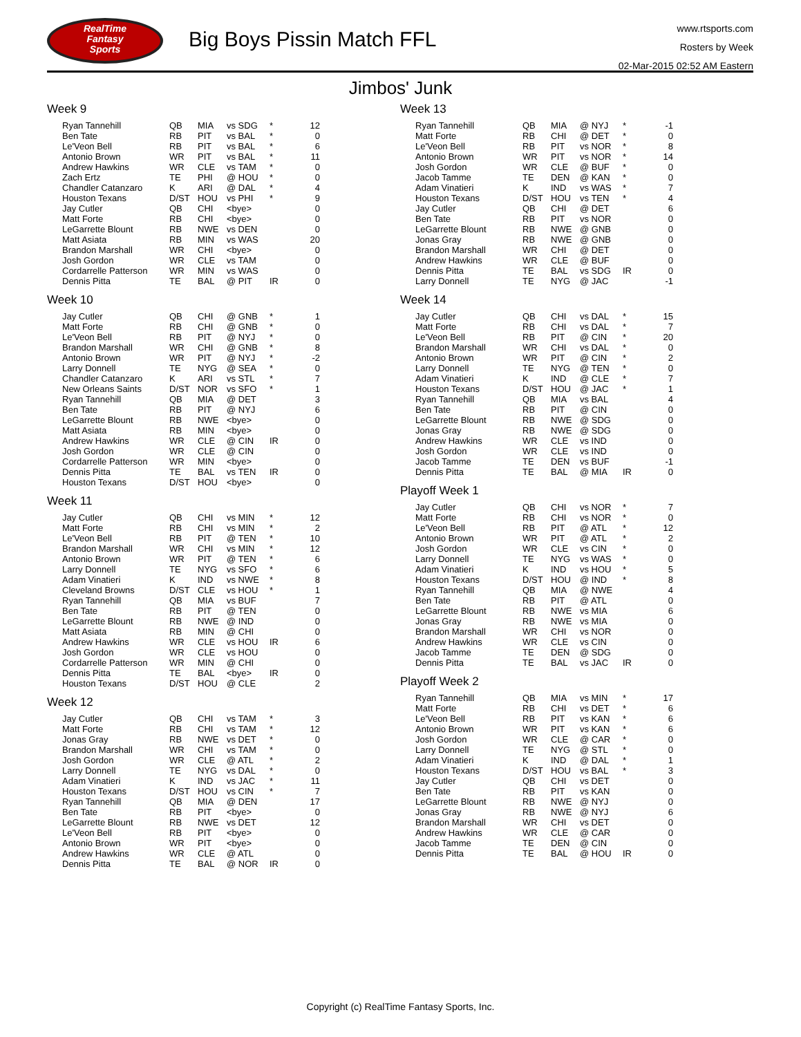RealTime
Fantasy
Sports
Big Boys Pissin Match FFL
www.rtsports.com
Rosters by Week
02-Mar-2015 02:52 AM Eastern
Jimbos' Junk
Week 9
| Ryan Tannehill | QB | MIA | vs SDG | * | 12 |
| Ben Tate | RB | PIT | vs BAL | * | 0 |
| Le'Veon Bell | RB | PIT | vs BAL | * | 6 |
| Antonio Brown | WR | PIT | vs BAL | * | 11 |
| Andrew Hawkins | WR | CLE | vs TAM | * | 0 |
| Zach Ertz | TE | PHI | @ HOU | * | 0 |
| Chandler Catanzaro | K | ARI | @ DAL | * | 4 |
| Houston Texans | D/ST | HOU | vs PHI | * | 9 |
| Jay Cutler | QB | CHI | <bye> | | 0 |
| Matt Forte | RB | CHI | <bye> | | 0 |
| LeGarrette Blount | RB | NWE | vs DEN | | 0 |
| Matt Asiata | RB | MIN | vs WAS | | 20 |
| Brandon Marshall | WR | CHI | <bye> | | 0 |
| Josh Gordon | WR | CLE | vs TAM | | 0 |
| Cordarrelle Patterson | WR | MIN | vs WAS | | 0 |
| Dennis Pitta | TE | BAL | @ PIT | IR | 0 |
Week 10
| Jay Cutler | QB | CHI | @ GNB | * | 1 |
| Matt Forte | RB | CHI | @ GNB | * | 0 |
| Le'Veon Bell | RB | PIT | @ NYJ | * | 0 |
| Brandon Marshall | WR | CHI | @ GNB | * | 8 |
| Antonio Brown | WR | PIT | @ NYJ | * | -2 |
| Larry Donnell | TE | NYG | @ SEA | * | 0 |
| Chandler Catanzaro | K | ARI | vs STL | * | 7 |
| New Orleans Saints | D/ST | NOR | vs SFO | * | 1 |
| Ryan Tannehill | QB | MIA | @ DET | | 3 |
| Ben Tate | RB | PIT | @ NYJ | | 6 |
| LeGarrette Blount | RB | NWE | <bye> | | 0 |
| Matt Asiata | RB | MIN | <bye> | | 0 |
| Andrew Hawkins | WR | CLE | @ CIN | IR | 0 |
| Josh Gordon | WR | CLE | @ CIN | | 0 |
| Cordarrelle Patterson | WR | MIN | <bye> | | 0 |
| Dennis Pitta | TE | BAL | vs TEN | IR | 0 |
| Houston Texans | D/ST | HOU | <bye> | | 0 |
Week 11
| Jay Cutler | QB | CHI | vs MIN | * | 12 |
| Matt Forte | RB | CHI | vs MIN | * | 2 |
| Le'Veon Bell | RB | PIT | @ TEN | * | 10 |
| Brandon Marshall | WR | CHI | vs MIN | * | 12 |
| Antonio Brown | WR | PIT | @ TEN | * | 6 |
| Larry Donnell | TE | NYG | vs SFO | * | 6 |
| Adam Vinatieri | K | IND | vs NWE | * | 8 |
| Cleveland Browns | D/ST | CLE | vs HOU | * | 1 |
| Ryan Tannehill | QB | MIA | vs BUF | | 7 |
| Ben Tate | RB | PIT | @ TEN | | 0 |
| LeGarrette Blount | RB | NWE | @ IND | | 0 |
| Matt Asiata | RB | MIN | @ CHI | | 0 |
| Andrew Hawkins | WR | CLE | vs HOU | IR | 6 |
| Josh Gordon | WR | CLE | vs HOU | | 0 |
| Cordarrelle Patterson | WR | MIN | @ CHI | | 0 |
| Dennis Pitta | TE | BAL | <bye> | IR | 0 |
| Houston Texans | D/ST | HOU | @ CLE | | 2 |
Week 12
| Jay Cutler | QB | CHI | vs TAM | * | 3 |
| Matt Forte | RB | CHI | vs TAM | * | 12 |
| Jonas Gray | RB | NWE | vs DET | * | 0 |
| Brandon Marshall | WR | CHI | vs TAM | * | 0 |
| Josh Gordon | WR | CLE | @ ATL | * | 2 |
| Larry Donnell | TE | NYG | vs DAL | * | 0 |
| Adam Vinatieri | K | IND | vs JAC | * | 11 |
| Houston Texans | D/ST | HOU | vs CIN | * | 7 |
| Ryan Tannehill | QB | MIA | @ DEN | | 17 |
| Ben Tate | RB | PIT | <bye> | | 0 |
| LeGarrette Blount | RB | NWE | vs DET | | 12 |
| Le'Veon Bell | RB | PIT | <bye> | | 0 |
| Antonio Brown | WR | PIT | <bye> | | 0 |
| Andrew Hawkins | WR | CLE | @ ATL | | 0 |
| Dennis Pitta | TE | BAL | @ NOR | IR | 0 |
Week 13
| Ryan Tannehill | QB | MIA | @ NYJ | * | -1 |
| Matt Forte | RB | CHI | @ DET | * | 0 |
| Le'Veon Bell | RB | PIT | vs NOR | * | 8 |
| Antonio Brown | WR | PIT | vs NOR | * | 14 |
| Josh Gordon | WR | CLE | @ BUF | * | 0 |
| Jacob Tamme | TE | DEN | @ KAN | * | 0 |
| Adam Vinatieri | K | IND | vs WAS | * | 7 |
| Houston Texans | D/ST | HOU | vs TEN | * | 4 |
| Jay Cutler | QB | CHI | @ DET | | 6 |
| Ben Tate | RB | PIT | vs NOR | | 0 |
| LeGarrette Blount | RB | NWE | @ GNB | | 0 |
| Jonas Gray | RB | NWE | @ GNB | | 0 |
| Brandon Marshall | WR | CHI | @ DET | | 0 |
| Andrew Hawkins | WR | CLE | @ BUF | | 0 |
| Dennis Pitta | TE | BAL | vs SDG | IR | 0 |
| Larry Donnell | TE | NYG | @ JAC | | -1 |
Week 14
| Jay Cutler | QB | CHI | vs DAL | * | 15 |
| Matt Forte | RB | CHI | vs DAL | * | 7 |
| Le'Veon Bell | RB | PIT | @ CIN | * | 20 |
| Brandon Marshall | WR | CHI | vs DAL | * | 0 |
| Antonio Brown | WR | PIT | @ CIN | * | 2 |
| Larry Donnell | TE | NYG | @ TEN | * | 0 |
| Adam Vinatieri | K | IND | @ CLE | * | 7 |
| Houston Texans | D/ST | HOU | @ JAC | * | 1 |
| Ryan Tannehill | QB | MIA | vs BAL | | 4 |
| Ben Tate | RB | PIT | @ CIN | | 0 |
| LeGarrette Blount | RB | NWE | @ SDG | | 0 |
| Jonas Gray | RB | NWE | @ SDG | | 0 |
| Andrew Hawkins | WR | CLE | vs IND | | 0 |
| Josh Gordon | WR | CLE | vs IND | | 0 |
| Jacob Tamme | TE | DEN | vs BUF | | -1 |
| Dennis Pitta | TE | BAL | @ MIA | IR | 0 |
Playoff Week 1
| Jay Cutler | QB | CHI | vs NOR | * | 7 |
| Matt Forte | RB | CHI | vs NOR | * | 0 |
| Le'Veon Bell | RB | PIT | @ ATL | * | 12 |
| Antonio Brown | WR | PIT | @ ATL | * | 2 |
| Josh Gordon | WR | CLE | vs CIN | * | 0 |
| Larry Donnell | TE | NYG | vs WAS | * | 0 |
| Adam Vinatieri | K | IND | vs HOU | * | 5 |
| Houston Texans | D/ST | HOU | @ IND | * | 8 |
| Ryan Tannehill | QB | MIA | @ NWE | | 4 |
| Ben Tate | RB | PIT | @ ATL | | 0 |
| LeGarrette Blount | RB | NWE | vs MIA | | 6 |
| Jonas Gray | RB | NWE | vs MIA | | 0 |
| Brandon Marshall | WR | CHI | vs NOR | | 0 |
| Andrew Hawkins | WR | CLE | vs CIN | | 0 |
| Jacob Tamme | TE | DEN | @ SDG | | 0 |
| Dennis Pitta | TE | BAL | vs JAC | IR | 0 |
Playoff Week 2
| Ryan Tannehill | QB | MIA | vs MIN | * | 17 |
| Matt Forte | RB | CHI | vs DET | * | 6 |
| Le'Veon Bell | RB | PIT | vs KAN | * | 6 |
| Antonio Brown | WR | PIT | vs KAN | * | 6 |
| Josh Gordon | WR | CLE | @ CAR | * | 0 |
| Larry Donnell | TE | NYG | @ STL | * | 0 |
| Adam Vinatieri | K | IND | @ DAL | * | 1 |
| Houston Texans | D/ST | HOU | vs BAL | * | 3 |
| Jay Cutler | QB | CHI | vs DET | | 0 |
| Ben Tate | RB | PIT | vs KAN | | 0 |
| LeGarrette Blount | RB | NWE | @ NYJ | | 0 |
| Jonas Gray | RB | NWE | @ NYJ | | 6 |
| Brandon Marshall | WR | CHI | vs DET | | 0 |
| Andrew Hawkins | WR | CLE | @ CAR | | 0 |
| Jacob Tamme | TE | DEN | @ CIN | | 0 |
| Dennis Pitta | TE | BAL | @ HOU | IR | 0 |
Copyright (c) RealTime Fantasy Sports, Inc.